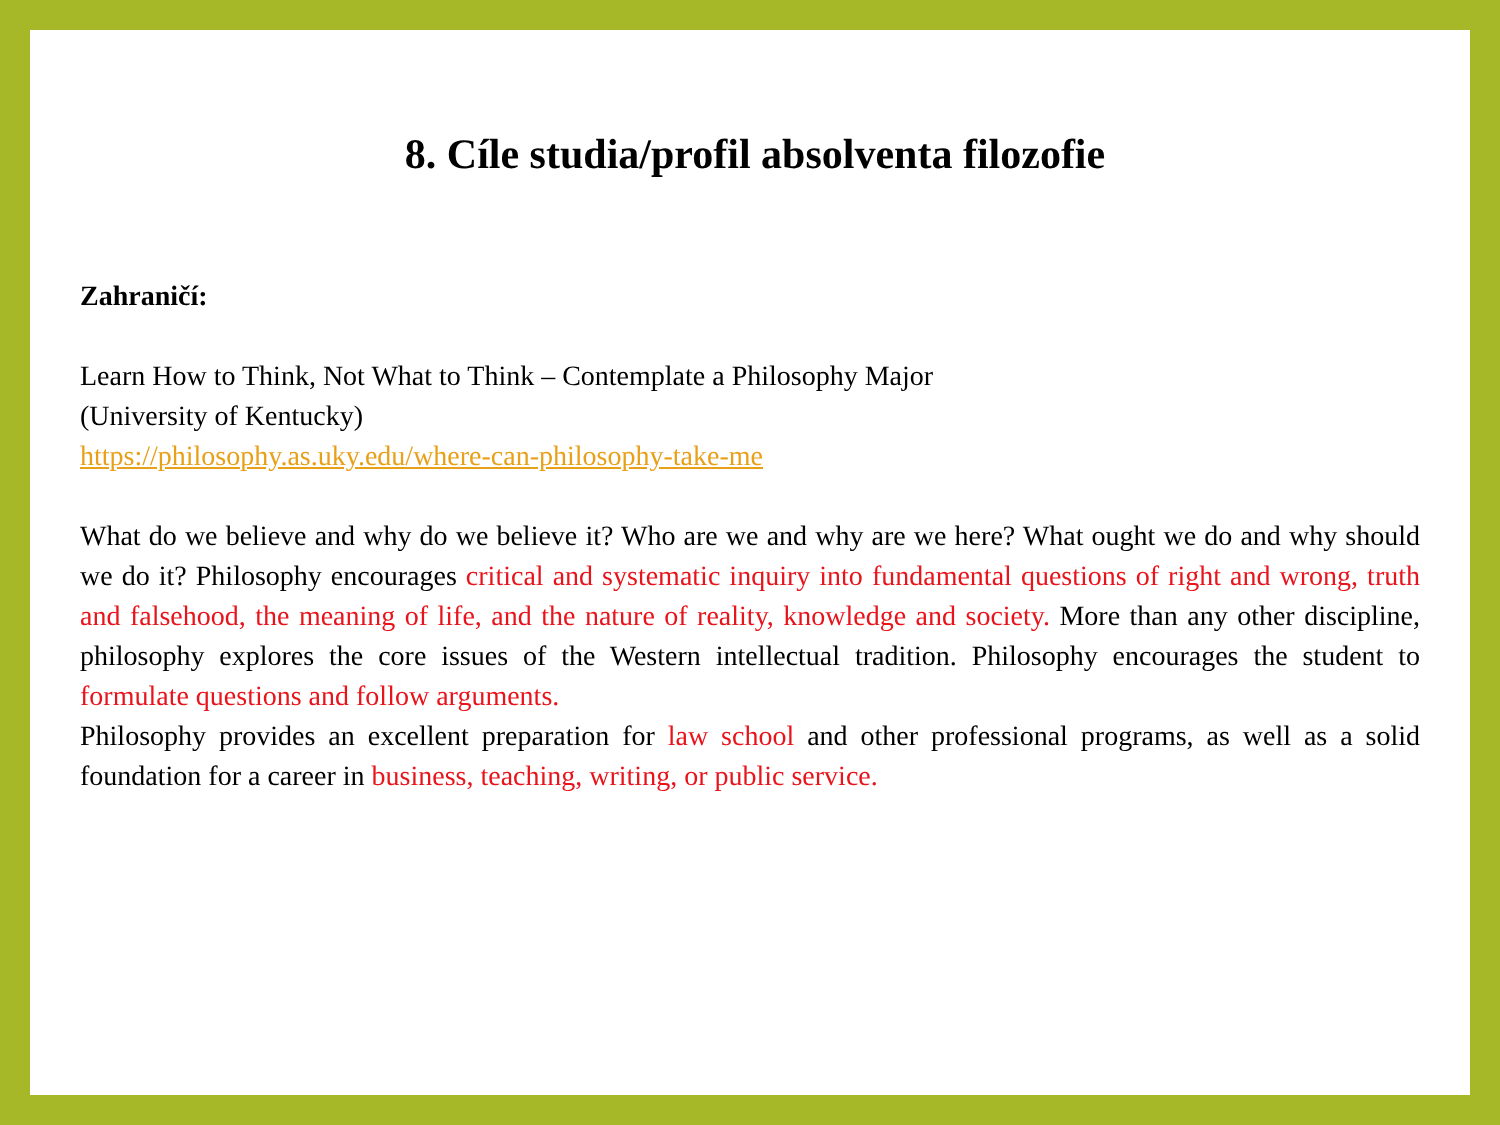8. Cíle studia/profil absolventa filozofie
Zahraničí:
Learn How to Think, Not What to Think – Contemplate a Philosophy Major
(University of Kentucky)
https://philosophy.as.uky.edu/where-can-philosophy-take-me
What do we believe and why do we believe it? Who are we and why are we here? What ought we do and why should we do it? Philosophy encourages critical and systematic inquiry into fundamental questions of right and wrong, truth and falsehood, the meaning of life, and the nature of reality, knowledge and society. More than any other discipline, philosophy explores the core issues of the Western intellectual tradition. Philosophy encourages the student to formulate questions and follow arguments.
Philosophy provides an excellent preparation for law school and other professional programs, as well as a solid foundation for a career in business, teaching, writing, or public service.